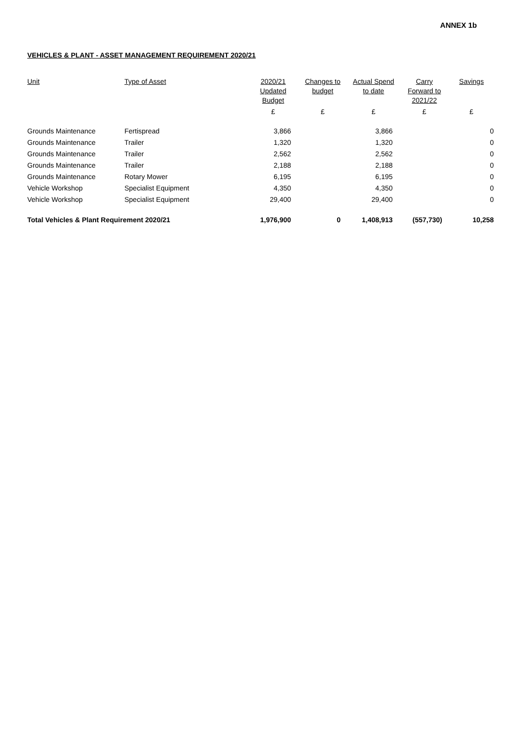ANNEX 1b
VEHICLES & PLANT - ASSET MANAGEMENT REQUIREMENT 2020/21
| Unit | Type of Asset | 2020/21 Updated Budget | Changes to budget | Actual Spend to date | Carry Forward to 2021/22 | Savings |
| --- | --- | --- | --- | --- | --- | --- |
| | | £ | £ | £ | £ | £ |
| Grounds Maintenance | Fertispread | 3,866 | | 3,866 | | 0 |
| Grounds Maintenance | Trailer | 1,320 | | 1,320 | | 0 |
| Grounds Maintenance | Trailer | 2,562 | | 2,562 | | 0 |
| Grounds Maintenance | Trailer | 2,188 | | 2,188 | | 0 |
| Grounds Maintenance | Rotary Mower | 6,195 | | 6,195 | | 0 |
| Vehicle Workshop | Specialist Equipment | 4,350 | | 4,350 | | 0 |
| Vehicle Workshop | Specialist Equipment | 29,400 | | 29,400 | | 0 |
| Total Vehicles & Plant Requirement 2020/21 | | 1,976,900 | 0 | 1,408,913 | (557,730) | 10,258 |